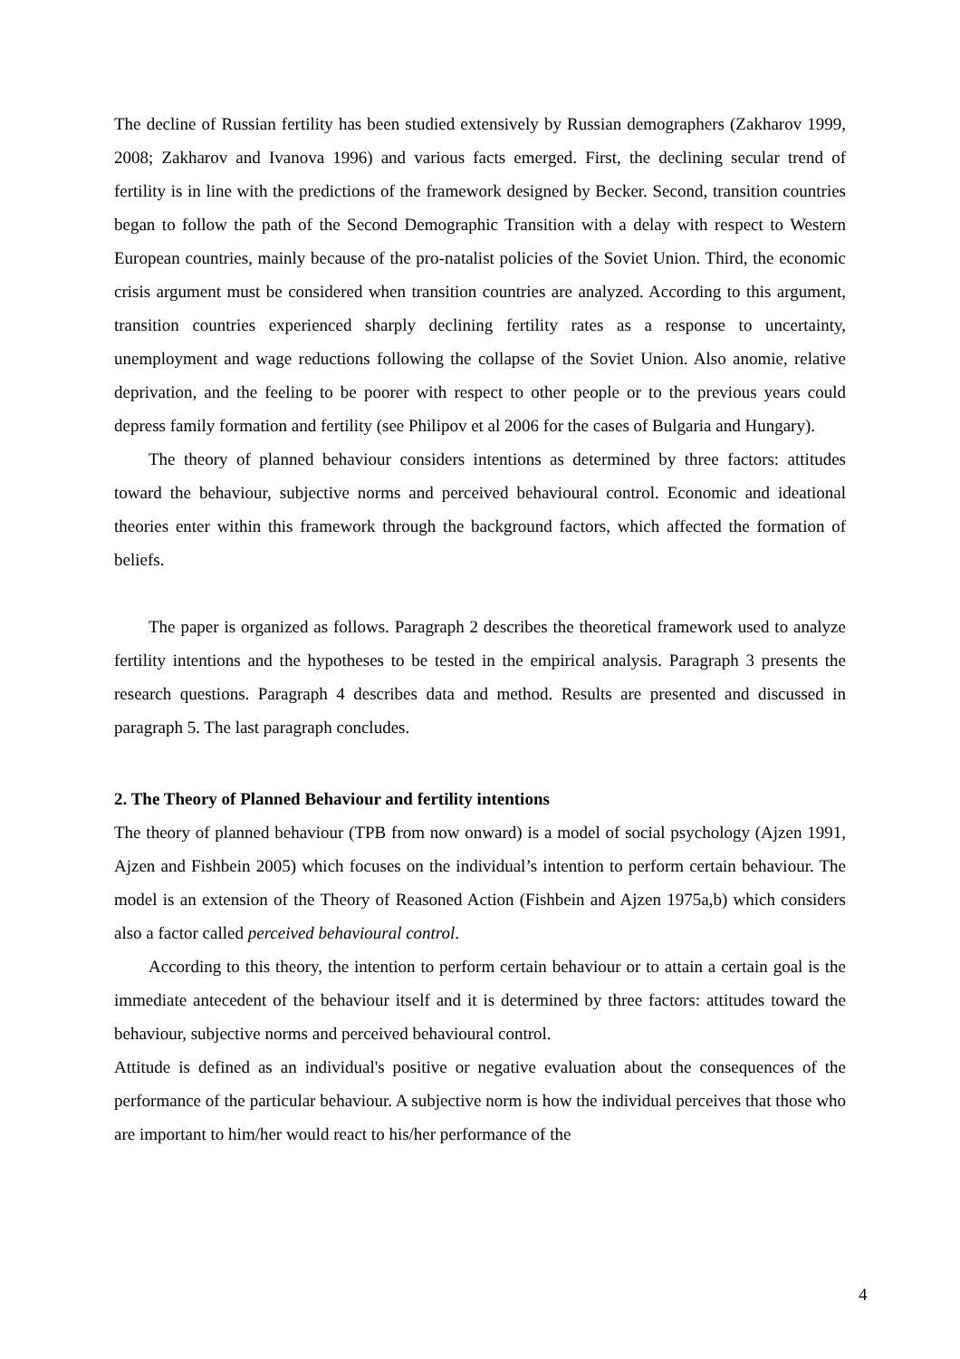The decline of Russian fertility has been studied extensively by Russian demographers (Zakharov 1999, 2008; Zakharov and Ivanova 1996) and various facts emerged. First, the declining secular trend of fertility is in line with the predictions of the framework designed by Becker. Second, transition countries began to follow the path of the Second Demographic Transition with a delay with respect to Western European countries, mainly because of the pro-natalist policies of the Soviet Union. Third, the economic crisis argument must be considered when transition countries are analyzed. According to this argument, transition countries experienced sharply declining fertility rates as a response to uncertainty, unemployment and wage reductions following the collapse of the Soviet Union. Also anomie, relative deprivation, and the feeling to be poorer with respect to other people or to the previous years could depress family formation and fertility (see Philipov et al 2006 for the cases of Bulgaria and Hungary).
The theory of planned behaviour considers intentions as determined by three factors: attitudes toward the behaviour, subjective norms and perceived behavioural control. Economic and ideational theories enter within this framework through the background factors, which affected the formation of beliefs.
The paper is organized as follows. Paragraph 2 describes the theoretical framework used to analyze fertility intentions and the hypotheses to be tested in the empirical analysis. Paragraph 3 presents the research questions. Paragraph 4 describes data and method. Results are presented and discussed in paragraph 5. The last paragraph concludes.
2. The Theory of Planned Behaviour and fertility intentions
The theory of planned behaviour (TPB from now onward) is a model of social psychology (Ajzen 1991, Ajzen and Fishbein 2005) which focuses on the individual’s intention to perform certain behaviour. The model is an extension of the Theory of Reasoned Action (Fishbein and Ajzen 1975a,b) which considers also a factor called perceived behavioural control.
According to this theory, the intention to perform certain behaviour or to attain a certain goal is the immediate antecedent of the behaviour itself and it is determined by three factors: attitudes toward the behaviour, subjective norms and perceived behavioural control.
Attitude is defined as an individual's positive or negative evaluation about the consequences of the performance of the particular behaviour. A subjective norm is how the individual perceives that those who are important to him/her would react to his/her performance of the
4